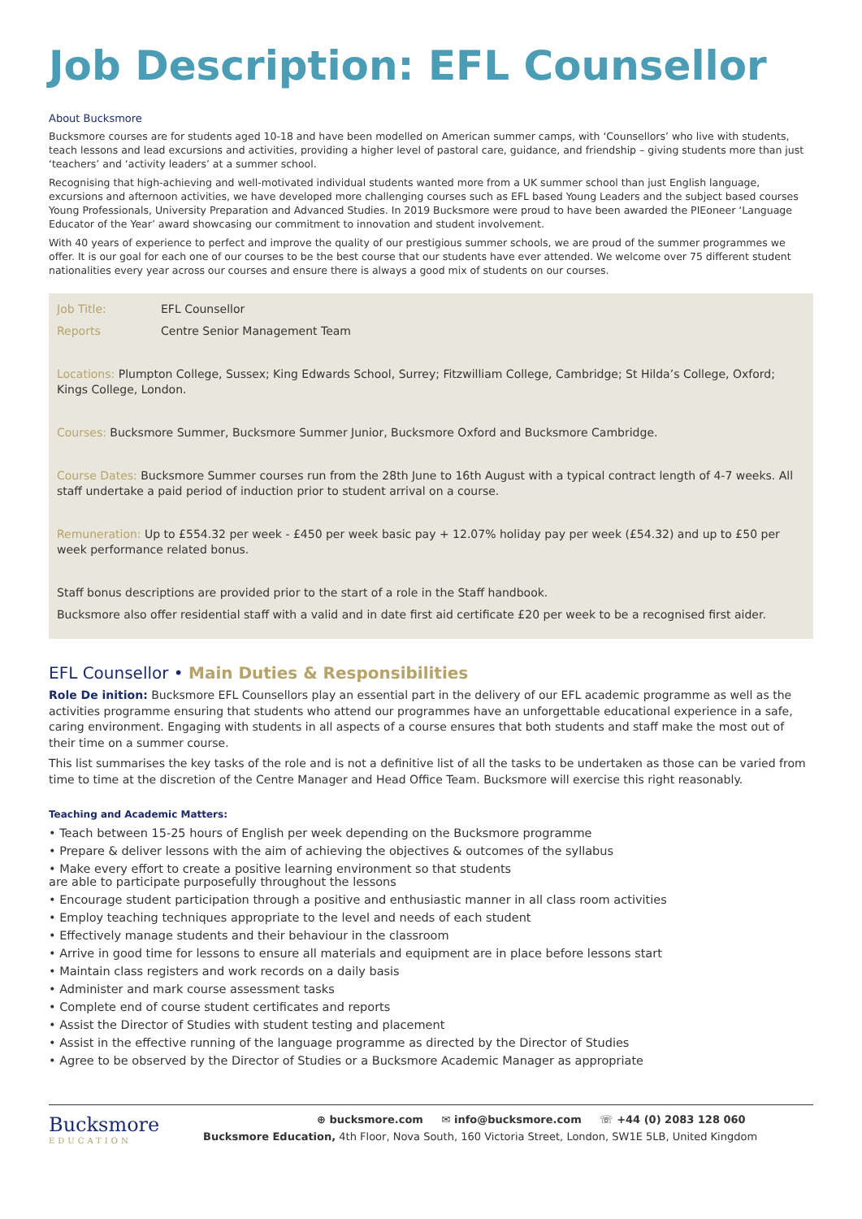Job Description: EFL Counsellor
About Bucksmore
Bucksmore courses are for students aged 10-18 and have been modelled on American summer camps, with ‘Counsellors’ who live with students, teach lessons and lead excursions and activities, providing a higher level of pastoral care, guidance, and friendship – giving students more than just ‘teachers’ and ‘activity leaders’ at a summer school.
Recognising that high-achieving and well-motivated individual students wanted more from a UK summer school than just English language, excursions and afternoon activities, we have developed more challenging courses such as EFL based Young Leaders and the subject based courses Young Professionals, University Preparation and Advanced Studies. In 2019 Bucksmore were proud to have been awarded the PIEoneer ‘Language Educator of the Year’ award showcasing our commitment to innovation and student involvement.
With 40 years of experience to perfect and improve the quality of our prestigious summer schools, we are proud of the summer programmes we offer. It is our goal for each one of our courses to be the best course that our students have ever attended. We welcome over 75 different student nationalities every year across our courses and ensure there is always a good mix of students on our courses.
Job Title: EFL Counsellor
Reports Centre Senior Management Team
Locations: Plumpton College, Sussex; King Edwards School, Surrey; Fitzwilliam College, Cambridge; St Hilda’s College, Oxford; Kings College, London.
Courses: Bucksmore Summer, Bucksmore Summer Junior, Bucksmore Oxford and Bucksmore Cambridge.
Course Dates: Bucksmore Summer courses run from the 28th June to 16th August with a typical contract length of 4-7 weeks. All staff undertake a paid period of induction prior to student arrival on a course.
Remuneration: Up to £554.32 per week - £450 per week basic pay + 12.07% holiday pay per week (£54.32) and up to £50 per week performance related bonus.
Staff bonus descriptions are provided prior to the start of a role in the Staff handbook.
Bucksmore also offer residential staff with a valid and in date first aid certificate £20 per week to be a recognised first aider.
EFL Counsellor • Main Duties & Responsibilities
Role De inition: Bucksmore EFL Counsellors play an essential part in the delivery of our EFL academic programme as well as the activities programme ensuring that students who attend our programmes have an unforgettable educational experience in a safe, caring environment. Engaging with students in all aspects of a course ensures that both students and staff make the most out of their time on a summer course.
This list summarises the key tasks of the role and is not a definitive list of all the tasks to be undertaken as those can be varied from time to time at the discretion of the Centre Manager and Head Office Team. Bucksmore will exercise this right reasonably.
Teaching and Academic Matters:
• Teach between 15-25 hours of English per week depending on the Bucksmore programme
• Prepare & deliver lessons with the aim of achieving the objectives & outcomes of the syllabus
• Make every effort to create a positive learning environment so that students
are able to participate purposefully throughout the lessons
• Encourage student participation through a positive and enthusiastic manner in all class room activities
• Employ teaching techniques appropriate to the level and needs of each student
• Effectively manage students and their behaviour in the classroom
• Arrive in good time for lessons to ensure all materials and equipment are in place before lessons start
• Maintain class registers and work records on a daily basis
• Administer and mark course assessment tasks
• Complete end of course student certificates and reports
• Assist the Director of Studies with student testing and placement
• Assist in the effective running of the language programme as directed by the Director of Studies
• Agree to be observed by the Director of Studies or a Bucksmore Academic Manager as appropriate
Bucksmore
EDUCATION
⊕ bucksmore.com ✉ info@bucksmore.com ☏ +44 (0) 2083 128 060
Bucksmore Education, 4th Floor, Nova South, 160 Victoria Street, London, SW1E 5LB, United Kingdom